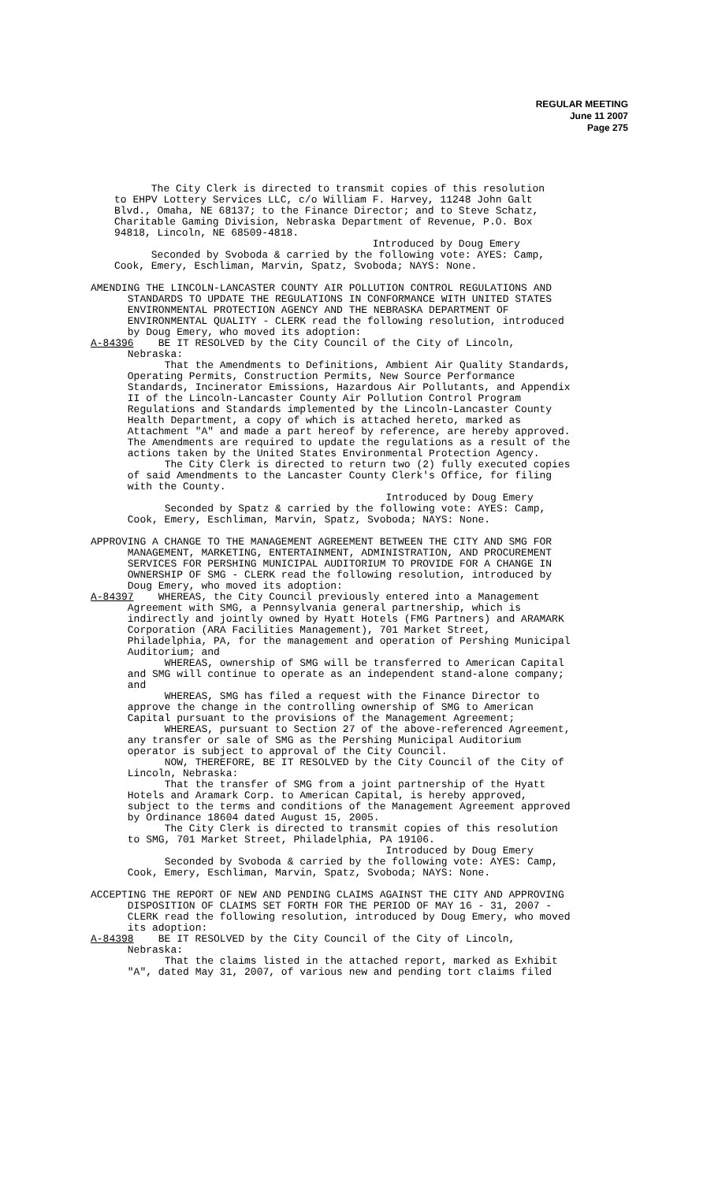REGULAR MEETING
June 11 2007
Page 275
The City Clerk is directed to transmit copies of this resolution to EHPV Lottery Services LLC, c/o William F. Harvey, 11248 John Galt Blvd., Omaha, NE 68137; to the Finance Director; and to Steve Schatz, Charitable Gaming Division, Nebraska Department of Revenue, P.O. Box 94818, Lincoln, NE 68509-4818. Introduced by Doug Emery Seconded by Svoboda & carried by the following vote: AYES: Camp, Cook, Emery, Eschliman, Marvin, Spatz, Svoboda; NAYS: None.
AMENDING THE LINCOLN-LANCASTER COUNTY AIR POLLUTION CONTROL REGULATIONS AND STANDARDS TO UPDATE THE REGULATIONS IN CONFORMANCE WITH UNITED STATES ENVIRONMENTAL PROTECTION AGENCY AND THE NEBRASKA DEPARTMENT OF ENVIRONMENTAL QUALITY - CLERK read the following resolution, introduced by Doug Emery, who moved its adoption: A-84396 BE IT RESOLVED by the City Council of the City of Lincoln, Nebraska: That the Amendments to Definitions, Ambient Air Quality Standards, Operating Permits, Construction Permits, New Source Performance Standards, Incinerator Emissions, Hazardous Air Pollutants, and Appendix II of the Lincoln-Lancaster County Air Pollution Control Program Regulations and Standards implemented by the Lincoln-Lancaster County Health Department, a copy of which is attached hereto, marked as Attachment "A" and made a part hereof by reference, are hereby approved. The Amendments are required to update the regulations as a result of the actions taken by the United States Environmental Protection Agency. The City Clerk is directed to return two (2) fully executed copies of said Amendments to the Lancaster County Clerk's Office, for filing with the County. Introduced by Doug Emery Seconded by Spatz & carried by the following vote: AYES: Camp, Cook, Emery, Eschliman, Marvin, Spatz, Svoboda; NAYS: None. APPROVING A CHANGE TO THE MANAGEMENT AGREEMENT BETWEEN THE CITY AND SMG FOR MANAGEMENT, MARKETING, ENTERTAINMENT, ADMINISTRATION, AND PROCUREMENT SERVICES FOR PERSHING MUNICIPAL AUDITORIUM TO PROVIDE FOR A CHANGE IN OWNERSHIP OF SMG - CLERK read the following resolution, introduced by Doug Emery, who moved its adoption: A-84397 WHEREAS, the City Council previously entered into a Management Agreement with SMG, a Pennsylvania general partnership, which is indirectly and jointly owned by Hyatt Hotels (FMG Partners) and ARAMARK Corporation (ARA Facilities Management), 701 Market Street, Philadelphia, PA, for the management and operation of Pershing Municipal Auditorium; and WHEREAS, ownership of SMG will be transferred to American Capital and SMG will continue to operate as an independent stand-alone company; and WHEREAS, SMG has filed a request with the Finance Director to approve the change in the controlling ownership of SMG to American Capital pursuant to the provisions of the Management Agreement; WHEREAS, pursuant to Section 27 of the above-referenced Agreement, any transfer or sale of SMG as the Pershing Municipal Auditorium operator is subject to approval of the City Council. NOW, THEREFORE, BE IT RESOLVED by the City Council of the City of Lincoln, Nebraska: That the transfer of SMG from a joint partnership of the Hyatt Hotels and Aramark Corp. to American Capital, is hereby approved, subject to the terms and conditions of the Management Agreement approved by Ordinance 18604 dated August 15, 2005. The City Clerk is directed to transmit copies of this resolution to SMG, 701 Market Street, Philadelphia, PA 19106. Introduced by Doug Emery Seconded by Svoboda & carried by the following vote: AYES: Camp, Cook, Emery, Eschliman, Marvin, Spatz, Svoboda; NAYS: None. ACCEPTING THE REPORT OF NEW AND PENDING CLAIMS AGAINST THE CITY AND APPROVING DISPOSITION OF CLAIMS SET FORTH FOR THE PERIOD OF MAY 16 - 31, 2007 - CLERK read the following resolution, introduced by Doug Emery, who moved its adoption: A-84398 BE IT RESOLVED by the City Council of the City of Lincoln, Nebraska: That the claims listed in the attached report, marked as Exhibit "A", dated May 31, 2007, of various new and pending tort claims filed